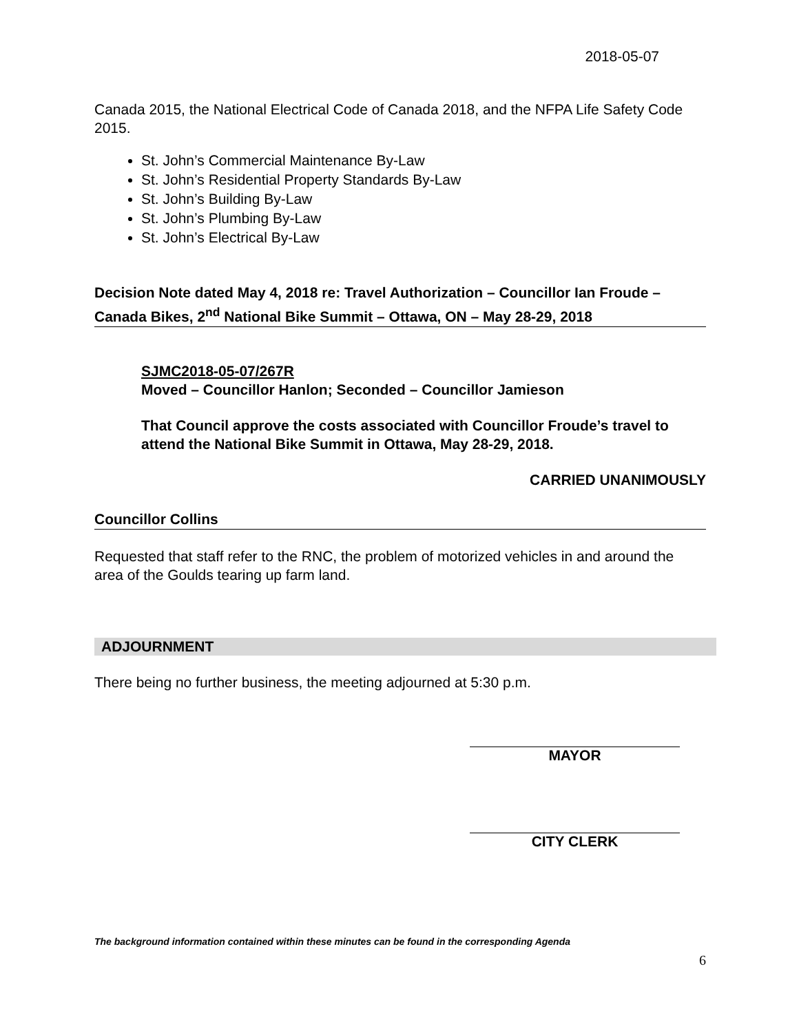2018-05-07
Canada 2015, the National Electrical Code of Canada 2018, and the NFPA Life Safety Code 2015.
St. John’s Commercial Maintenance By-Law
St. John’s Residential Property Standards By-Law
St. John’s Building By-Law
St. John’s Plumbing By-Law
St. John’s Electrical By-Law
Decision Note dated May 4, 2018 re: Travel Authorization – Councillor Ian Froude – Canada Bikes, 2<sup>nd</sup> National Bike Summit – Ottawa, ON – May 28-29, 2018
SJMC2018-05-07/267R
Moved – Councillor Hanlon; Seconded – Councillor Jamieson
That Council approve the costs associated with Councillor Froude’s travel to attend the National Bike Summit in Ottawa, May 28-29, 2018.
CARRIED UNANIMOUSLY
Councillor Collins
Requested that staff refer to the RNC, the problem of motorized vehicles in and around the area of the Goulds tearing up farm land.
ADJOURNMENT
There being no further business, the meeting adjourned at 5:30 p.m.
MAYOR
CITY CLERK
The background information contained within these minutes can be found in the corresponding Agenda
6